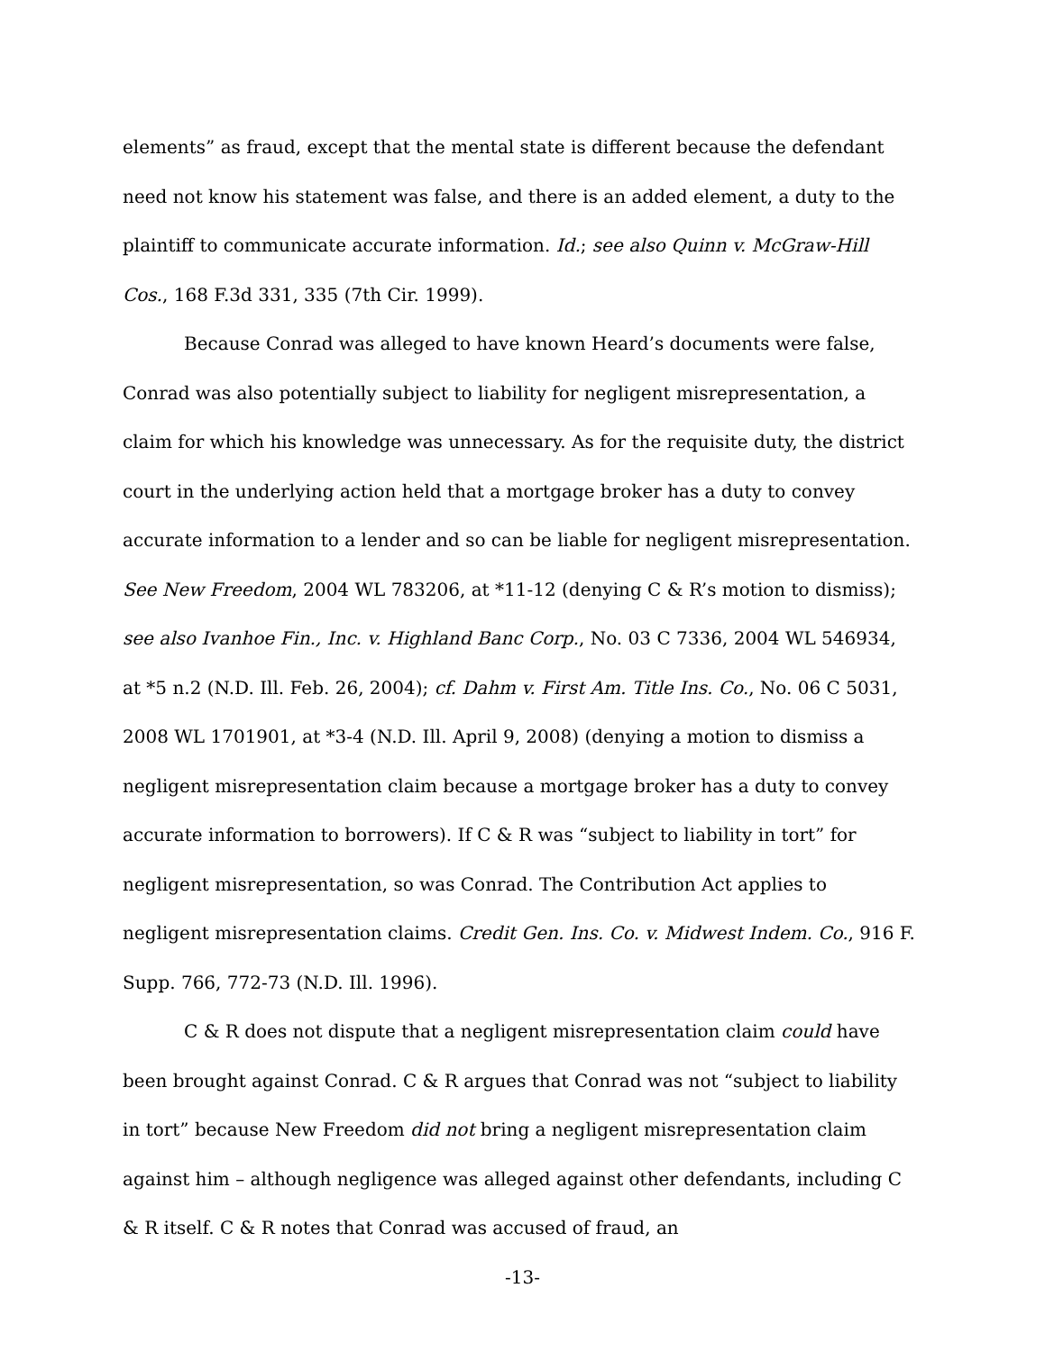elements” as fraud, except that the mental state is different because the defendant need not know his statement was false, and there is an added element, a duty to the plaintiff to communicate accurate information. Id.; see also Quinn v. McGraw-Hill Cos., 168 F.3d 331, 335 (7th Cir. 1999).
Because Conrad was alleged to have known Heard’s documents were false, Conrad was also potentially subject to liability for negligent misrepresentation, a claim for which his knowledge was unnecessary. As for the requisite duty, the district court in the underlying action held that a mortgage broker has a duty to convey accurate information to a lender and so can be liable for negligent misrepresentation. See New Freedom, 2004 WL 783206, at *11-12 (denying C & R’s motion to dismiss); see also Ivanhoe Fin., Inc. v. Highland Banc Corp., No. 03 C 7336, 2004 WL 546934, at *5 n.2 (N.D. Ill. Feb. 26, 2004); cf. Dahm v. First Am. Title Ins. Co., No. 06 C 5031, 2008 WL 1701901, at *3-4 (N.D. Ill. April 9, 2008) (denying a motion to dismiss a negligent misrepresentation claim because a mortgage broker has a duty to convey accurate information to borrowers). If C & R was “subject to liability in tort” for negligent misrepresentation, so was Conrad. The Contribution Act applies to negligent misrepresentation claims. Credit Gen. Ins. Co. v. Midwest Indem. Co., 916 F. Supp. 766, 772-73 (N.D. Ill. 1996).
C & R does not dispute that a negligent misrepresentation claim could have been brought against Conrad. C & R argues that Conrad was not “subject to liability in tort” because New Freedom did not bring a negligent misrepresentation claim against him – although negligence was alleged against other defendants, including C & R itself. C & R notes that Conrad was accused of fraud, an
-13-